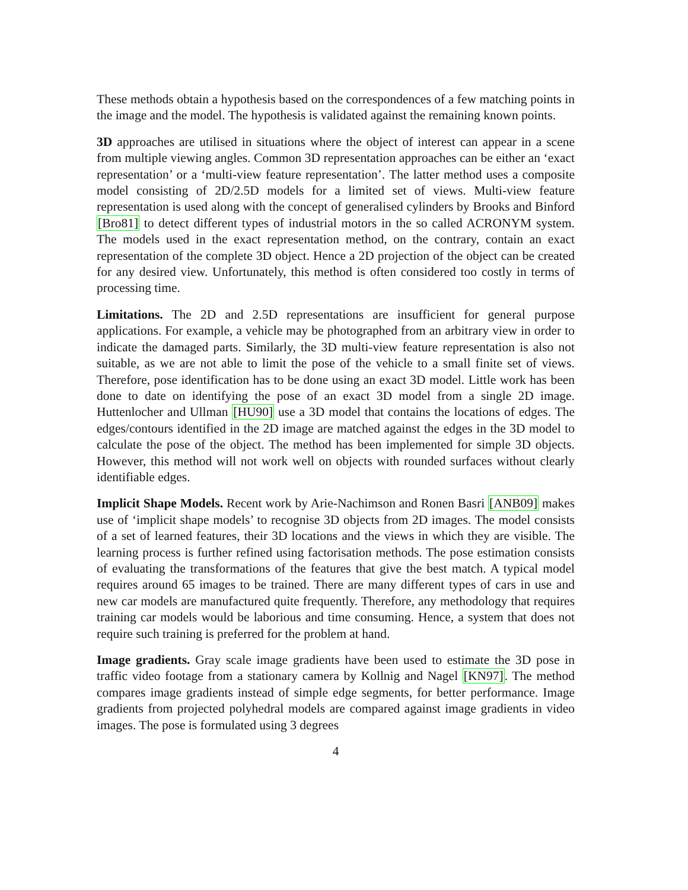These methods obtain a hypothesis based on the correspondences of a few matching points in the image and the model. The hypothesis is validated against the remaining known points.
3D approaches are utilised in situations where the object of interest can appear in a scene from multiple viewing angles. Common 3D representation approaches can be either an ‘exact representation’ or a ‘multi-view feature representation’. The latter method uses a composite model consisting of 2D/2.5D models for a limited set of views. Multi-view feature representation is used along with the concept of generalised cylinders by Brooks and Binford [Bro81] to detect different types of industrial motors in the so called ACRONYM system. The models used in the exact representation method, on the contrary, contain an exact representation of the complete 3D object. Hence a 2D projection of the object can be created for any desired view. Unfortunately, this method is often considered too costly in terms of processing time.
Limitations. The 2D and 2.5D representations are insufficient for general purpose applications. For example, a vehicle may be photographed from an arbitrary view in order to indicate the damaged parts. Similarly, the 3D multi-view feature representation is also not suitable, as we are not able to limit the pose of the vehicle to a small finite set of views. Therefore, pose identification has to be done using an exact 3D model. Little work has been done to date on identifying the pose of an exact 3D model from a single 2D image. Huttenlocher and Ullman [HU90] use a 3D model that contains the locations of edges. The edges/contours identified in the 2D image are matched against the edges in the 3D model to calculate the pose of the object. The method has been implemented for simple 3D objects. However, this method will not work well on objects with rounded surfaces without clearly identifiable edges.
Implicit Shape Models. Recent work by Arie-Nachimson and Ronen Basri [ANB09] makes use of ‘implicit shape models’ to recognise 3D objects from 2D images. The model consists of a set of learned features, their 3D locations and the views in which they are visible. The learning process is further refined using factorisation methods. The pose estimation consists of evaluating the transformations of the features that give the best match. A typical model requires around 65 images to be trained. There are many different types of cars in use and new car models are manufactured quite frequently. Therefore, any methodology that requires training car models would be laborious and time consuming. Hence, a system that does not require such training is preferred for the problem at hand.
Image gradients. Gray scale image gradients have been used to estimate the 3D pose in traffic video footage from a stationary camera by Kollnig and Nagel [KN97]. The method compares image gradients instead of simple edge segments, for better performance. Image gradients from projected polyhedral models are compared against image gradients in video images. The pose is formulated using 3 degrees
4